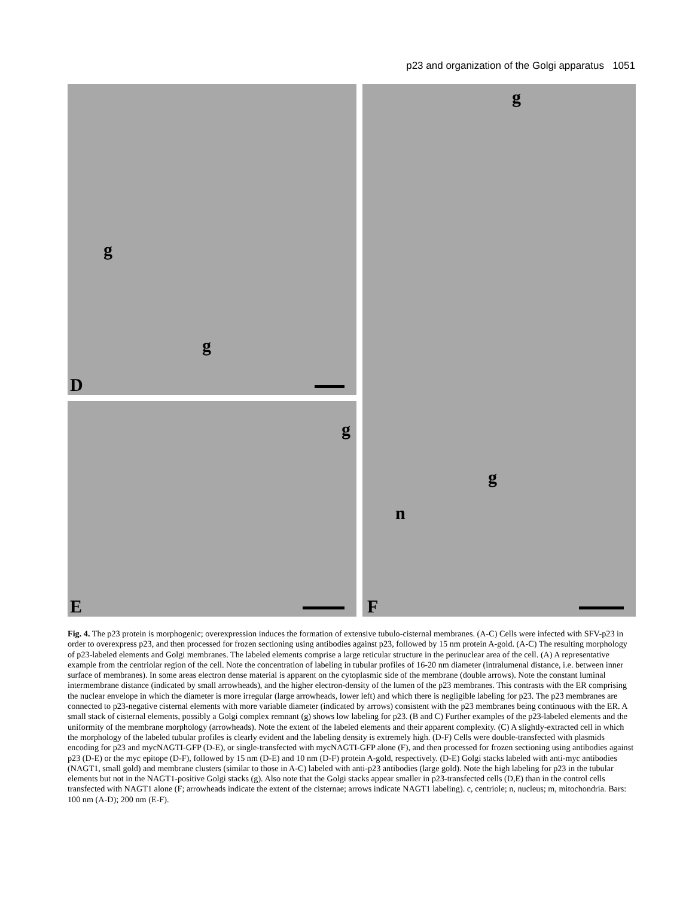p23 and organization of the Golgi apparatus 1051
g
g
D
g
E
g
g
n
F
Fig. 4. The p23 protein is morphogenic; overexpression induces the formation of extensive tubulo-cisternal membranes. (A-C) Cells were infected with SFV-p23 in order to overexpress p23, and then processed for frozen sectioning using antibodies against p23, followed by 15 nm protein A-gold. (A-C) The resulting morphology of p23-labeled elements and Golgi membranes. The labeled elements comprise a large reticular structure in the perinuclear area of the cell. (A) A representative example from the centriolar region of the cell. Note the concentration of labeling in tubular profiles of 16-20 nm diameter (intralumenal distance, i.e. between inner surface of membranes). In some areas electron dense material is apparent on the cytoplasmic side of the membrane (double arrows). Note the constant luminal intermembrane distance (indicated by small arrowheads), and the higher electron-density of the lumen of the p23 membranes. This contrasts with the ER comprising the nuclear envelope in which the diameter is more irregular (large arrowheads, lower left) and which there is negligible labeling for p23. The p23 membranes are connected to p23-negative cisternal elements with more variable diameter (indicated by arrows) consistent with the p23 membranes being continuous with the ER. A small stack of cisternal elements, possibly a Golgi complex remnant (g) shows low labeling for p23. (B and C) Further examples of the p23-labeled elements and the uniformity of the membrane morphology (arrowheads). Note the extent of the labeled elements and their apparent complexity. (C) A slightly-extracted cell in which the morphology of the labeled tubular profiles is clearly evident and the labeling density is extremely high. (D-F) Cells were double-transfected with plasmids encoding for p23 and mycNAGTI-GFP (D-E), or single-transfected with mycNAGTI-GFP alone (F), and then processed for frozen sectioning using antibodies against p23 (D-E) or the myc epitope (D-F), followed by 15 nm (D-E) and 10 nm (D-F) protein A-gold, respectively. (D-E) Golgi stacks labeled with anti-myc antibodies (NAGT1, small gold) and membrane clusters (similar to those in A-C) labeled with anti-p23 antibodies (large gold). Note the high labeling for p23 in the tubular elements but not in the NAGT1-positive Golgi stacks (g). Also note that the Golgi stacks appear smaller in p23-transfected cells (D,E) than in the control cells transfected with NAGT1 alone (F; arrowheads indicate the extent of the cisternae; arrows indicate NAGT1 labeling). c, centriole; n, nucleus; m, mitochondria. Bars: 100 nm (A-D); 200 nm (E-F).